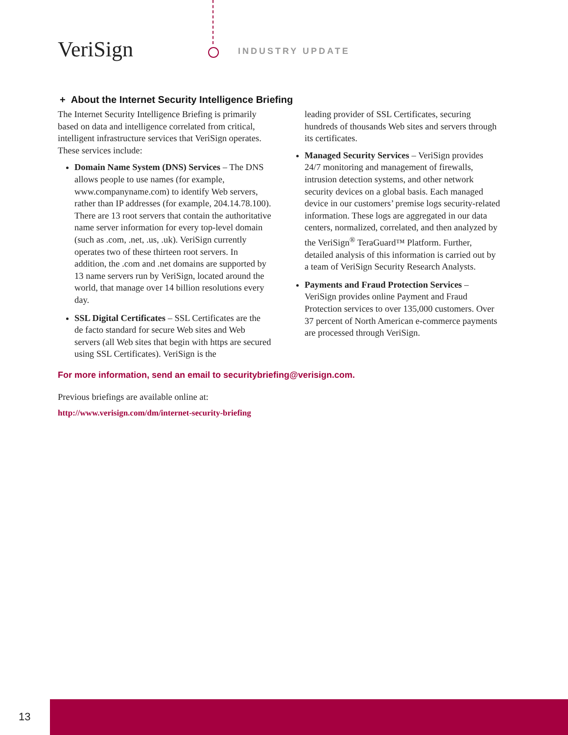VeriSign INDUSTRY UPDATE
+ About the Internet Security Intelligence Briefing
The Internet Security Intelligence Briefing is primarily based on data and intelligence correlated from critical, intelligent infrastructure services that VeriSign operates. These services include:
Domain Name System (DNS) Services – The DNS allows people to use names (for example, www.companyname.com) to identify Web servers, rather than IP addresses (for example, 204.14.78.100). There are 13 root servers that contain the authoritative name server information for every top-level domain (such as .com, .net, .us, .uk). VeriSign currently operates two of these thirteen root servers. In addition, the .com and .net domains are supported by 13 name servers run by VeriSign, located around the world, that manage over 14 billion resolutions every day.
SSL Digital Certificates – SSL Certificates are the de facto standard for secure Web sites and Web servers (all Web sites that begin with https are secured using SSL Certificates). VeriSign is the
leading provider of SSL Certificates, securing hundreds of thousands Web sites and servers through its certificates.
Managed Security Services – VeriSign provides 24/7 monitoring and management of firewalls, intrusion detection systems, and other network security devices on a global basis. Each managed device in our customers’ premise logs security-related information. These logs are aggregated in our data centers, normalized, correlated, and then analyzed by the VeriSign<sup>®</sup> TeraGuard™ Platform. Further, detailed analysis of this information is carried out by a team of VeriSign Security Research Analysts.
Payments and Fraud Protection Services – VeriSign provides online Payment and Fraud Protection services to over 135,000 customers. Over 37 percent of North American e-commerce payments are processed through VeriSign.
For more information, send an email to securitybriefing@verisign.com.
Previous briefings are available online at:
http://www.verisign.com/dm/internet-security-briefing
13